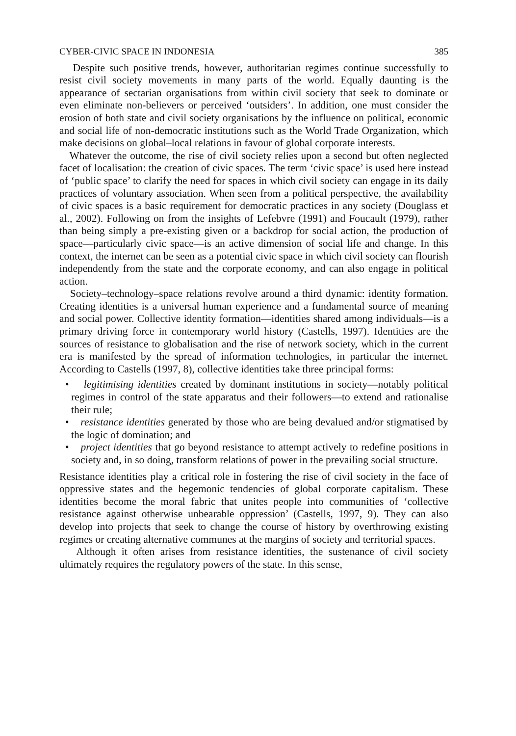CYBER-CIVIC SPACE IN INDONESIA 385
Despite such positive trends, however, authoritarian regimes continue successfully to resist civil society movements in many parts of the world. Equally daunting is the appearance of sectarian organisations from within civil society that seek to dominate or even eliminate non-believers or perceived ‘outsiders’. In addition, one must consider the erosion of both state and civil society organisations by the influence on political, economic and social life of non-democratic institutions such as the World Trade Organization, which make decisions on global–local relations in favour of global corporate interests.
Whatever the outcome, the rise of civil society relies upon a second but often neglected facet of localisation: the creation of civic spaces. The term ‘civic space’ is used here instead of ‘public space’ to clarify the need for spaces in which civil society can engage in its daily practices of voluntary association. When seen from a political perspective, the availability of civic spaces is a basic requirement for democratic practices in any society (Douglass et al., 2002). Following on from the insights of Lefebvre (1991) and Foucault (1979), rather than being simply a pre-existing given or a backdrop for social action, the production of space—particularly civic space—is an active dimension of social life and change. In this context, the internet can be seen as a potential civic space in which civil society can flourish independently from the state and the corporate economy, and can also engage in political action.
Society–technology–space relations revolve around a third dynamic: identity formation. Creating identities is a universal human experience and a fundamental source of meaning and social power. Collective identity formation—identities shared among individuals—is a primary driving force in contemporary world history (Castells, 1997). Identities are the sources of resistance to globalisation and the rise of network society, which in the current era is manifested by the spread of information technologies, in particular the internet. According to Castells (1997, 8), collective identities take three principal forms:
• legitimising identities created by dominant institutions in society—notably political regimes in control of the state apparatus and their followers—to extend and rationalise their rule;
• resistance identities generated by those who are being devalued and/or stigmatised by the logic of domination; and
• project identities that go beyond resistance to attempt actively to redefine positions in society and, in so doing, transform relations of power in the prevailing social structure.
Resistance identities play a critical role in fostering the rise of civil society in the face of oppressive states and the hegemonic tendencies of global corporate capitalism. These identities become the moral fabric that unites people into communities of ‘collective resistance against otherwise unbearable oppression’ (Castells, 1997, 9). They can also develop into projects that seek to change the course of history by overthrowing existing regimes or creating alternative communes at the margins of society and territorial spaces.
Although it often arises from resistance identities, the sustenance of civil society ultimately requires the regulatory powers of the state. In this sense,